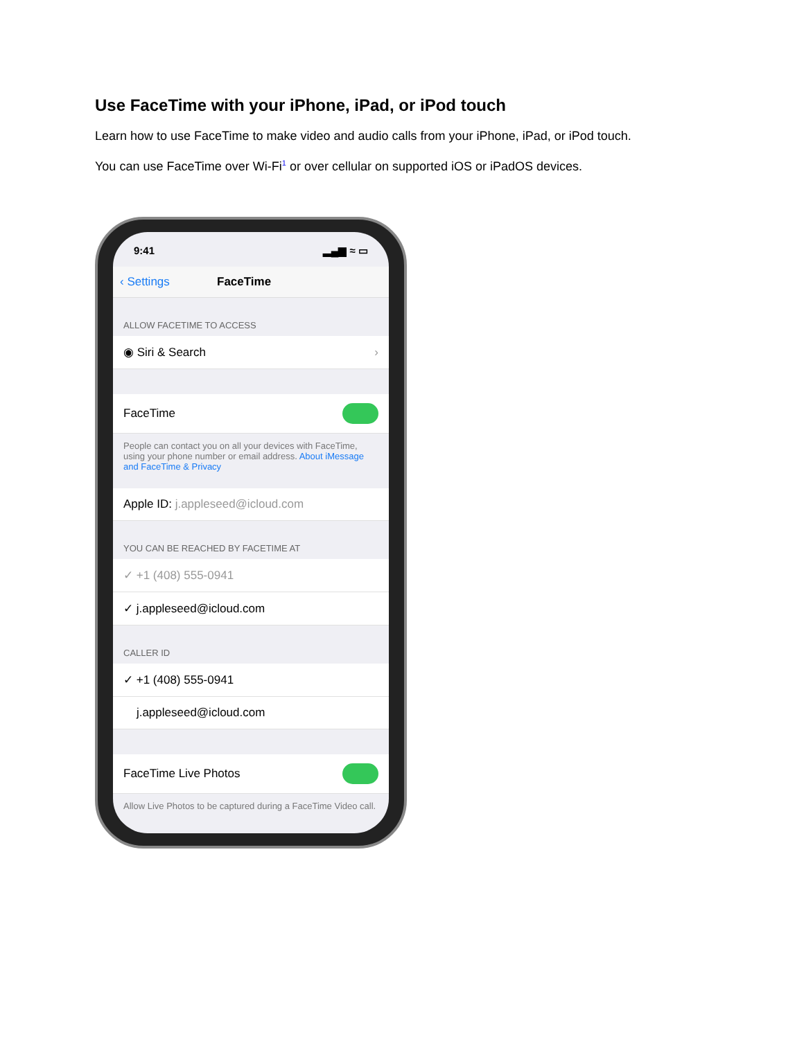Use FaceTime with your iPhone, iPad, or iPod touch
Learn how to use FaceTime to make video and audio calls from your iPhone, iPad, or iPod touch.
You can use FaceTime over Wi-Fi<sup>1</sup> or over cellular on supported iOS or iPadOS devices.
9:41 ▂▄▆ ≈ ▭
‹ Settings FaceTime
ALLOW FACETIME TO ACCESS
◉ Siri & Search ›
FaceTime
People can contact you on all your devices with FaceTime, using your phone number or email address. About iMessage and FaceTime & Privacy
Apple ID: j.appleseed@icloud.com
YOU CAN BE REACHED BY FACETIME AT
✓ +1 (408) 555-0941
✓ j.appleseed@icloud.com
CALLER ID
✓ +1 (408) 555-0941
j.appleseed@icloud.com
FaceTime Live Photos
Allow Live Photos to be captured during a FaceTime Video call.